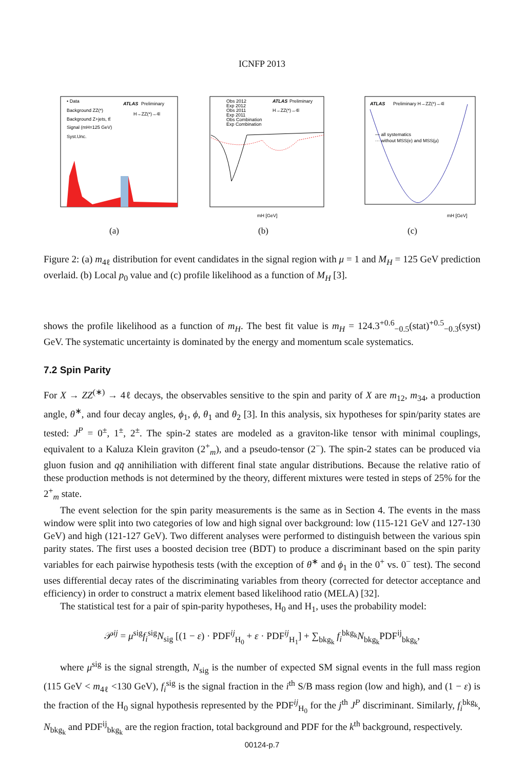ICNFP 2013
• Data
Background ZZ(*)
Background Z+jets, tt̄
Signal (mH=125 GeV)
Syst.Unc.
ATLAS
Preliminary
H→ZZ(*)→4l
(a)
Obs 2012
Exp 2012
Obs 2011
Exp 2011
Obs Combination
Exp Combination
ATLAS
Preliminary
H→ZZ(*)→4l
mH [GeV]
(b)
ATLAS
Preliminary H→ZZ(*)→4l
— all systematics
··· without MSS(e) and MSS(μ)
mH [GeV]
(c)
Figure 2: (a) m<sub>4ℓ</sub> distribution for event candidates in the signal region with μ = 1 and M<sub>H</sub> = 125 GeV prediction overlaid. (b) Local p<sub>0</sub> value and (c) profile likelihood as a function of M<sub>H</sub> [3].
shows the profile likelihood as a function of m<sub>H</sub>. The best fit value is m<sub>H</sub> = 124.3<sup>+0.6</sup><sub>−0.5</sub>(stat)<sup>+0.5</sup><sub>−0.3</sub>(syst) GeV. The systematic uncertainty is dominated by the energy and momentum scale systematics.
7.2 Spin Parity
For X → ZZ<sup>(∗)</sup> → 4ℓ decays, the observables sensitive to the spin and parity of X are m<sub>12</sub>, m<sub>34</sub>, a production angle, θ<sup>∗</sup>, and four decay angles, ϕ<sub>1</sub>, ϕ, θ<sub>1</sub> and θ<sub>2</sub> [3]. In this analysis, six hypotheses for spin/parity states are tested: J<sup>P</sup> = 0<sup>±</sup>, 1<sup>±</sup>, 2<sup>±</sup>. The spin-2 states are modeled as a graviton-like tensor with minimal couplings, equivalent to a Kaluza Klein graviton (2<sup>+</sup><sub>m</sub>), and a pseudo-tensor (2<sup>−</sup>). The spin-2 states can be produced via gluon fusion and qq̄ annihiliation with different final state angular distributions. Because the relative ratio of these production methods is not determined by the theory, different mixtures were tested in steps of 25% for the 2<sup>+</sup><sub>m</sub> state.
The event selection for the spin parity measurements is the same as in Section 4. The events in the mass window were split into two categories of low and high signal over background: low (115-121 GeV and 127-130 GeV) and high (121-127 GeV). Two different analyses were performed to distinguish between the various spin parity states. The first uses a boosted decision tree (BDT) to produce a discriminant based on the spin parity variables for each pairwise hypothesis tests (with the exception of θ<sup>∗</sup> and ϕ<sub>1</sub> in the 0<sup>+</sup> vs. 0<sup>−</sup> test). The second uses differential decay rates of the discriminating variables from theory (corrected for detector acceptance and efficiency) in order to construct a matrix element based likelihood ratio (MELA) [32].
The statistical test for a pair of spin-parity hypotheses, H<sub>0</sub> and H<sub>1</sub>, uses the probability model:
𝒫<sup>ij</sup> = μ<sup>sig</sup>f<sub>i</sub><sup>sig</sup>N<sub>sig</sub> [(1 − ε) · PDF<sup>ij</sup><sub>H<sub>0</sub></sub> + ε · PDF<sup>ij</sup><sub>H<sub>1</sub></sub>] + ∑<sub>bkg<sub>k</sub></sub> f<sub>i</sub><sup>bkg<sub>k</sub></sup>N<sub>bkg<sub>k</sub></sub>PDF<sup>ij</sup><sub>bkg<sub>k</sub></sub>,
where μ<sup>sig</sup> is the signal strength, N<sub>sig</sub> is the number of expected SM signal events in the full mass region (115 GeV < m<sub>4ℓ</sub> <130 GeV), f<sub>i</sub><sup>sig</sup> is the signal fraction in the i<sup>th</sup> S/B mass region (low and high), and (1 − ε) is the fraction of the H<sub>0</sub> signal hypothesis represented by the PDF<sup>ij</sup><sub>H<sub>0</sub></sub> for the j<sup>th</sup> J<sup>P</sup> discriminant. Similarly, f<sub>i</sub><sup>bkg<sub>k</sub></sup>, N<sub>bkg<sub>k</sub></sub> and PDF<sup>ij</sup><sub>bkg<sub>k</sub></sub> are the region fraction, total background and PDF for the k<sup>th</sup> background, respectively.
00124-p.7